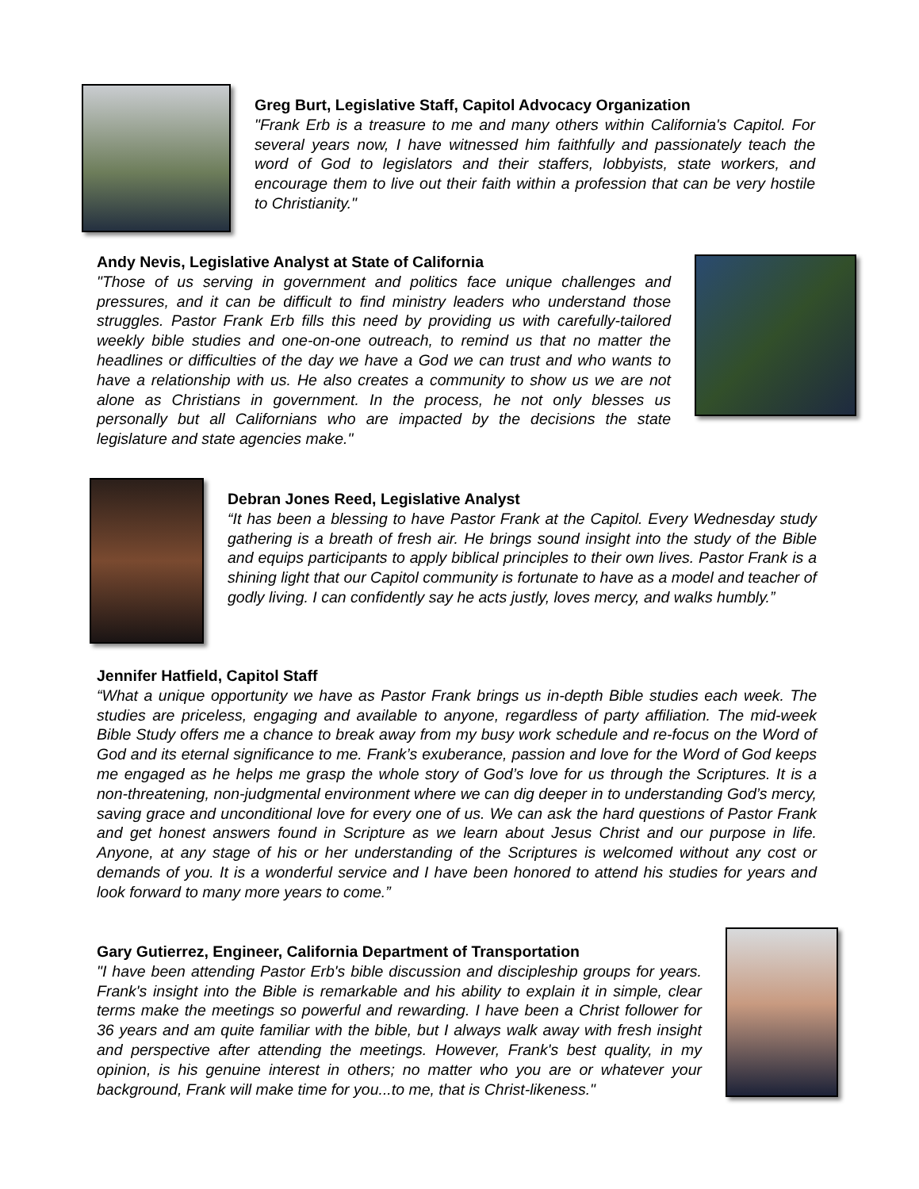Greg Burt, Legislative Staff, Capitol Advocacy Organization
"Frank Erb is a treasure to me and many others within California's Capitol. For several years now, I have witnessed him faithfully and passionately teach the word of God to legislators and their staffers, lobbyists, state workers, and encourage them to live out their faith within a profession that can be very hostile to Christianity."
Andy Nevis, Legislative Analyst at State of California
"Those of us serving in government and politics face unique challenges and pressures, and it can be difficult to find ministry leaders who understand those struggles. Pastor Frank Erb fills this need by providing us with carefully-tailored weekly bible studies and one-on-one outreach, to remind us that no matter the headlines or difficulties of the day we have a God we can trust and who wants to have a relationship with us. He also creates a community to show us we are not alone as Christians in government. In the process, he not only blesses us personally but all Californians who are impacted by the decisions the state legislature and state agencies make."
Debran Jones Reed, Legislative Analyst
“It has been a blessing to have Pastor Frank at the Capitol. Every Wednesday study gathering is a breath of fresh air. He brings sound insight into the study of the Bible and equips participants to apply biblical principles to their own lives. Pastor Frank is a shining light that our Capitol community is fortunate to have as a model and teacher of godly living. I can confidently say he acts justly, loves mercy, and walks humbly.”
Jennifer Hatfield, Capitol Staff
“What a unique opportunity we have as Pastor Frank brings us in-depth Bible studies each week. The studies are priceless, engaging and available to anyone, regardless of party affiliation. The mid-week Bible Study offers me a chance to break away from my busy work schedule and re-focus on the Word of God and its eternal significance to me. Frank’s exuberance, passion and love for the Word of God keeps me engaged as he helps me grasp the whole story of God’s love for us through the Scriptures. It is a non-threatening, non-judgmental environment where we can dig deeper in to understanding God’s mercy, saving grace and unconditional love for every one of us. We can ask the hard questions of Pastor Frank and get honest answers found in Scripture as we learn about Jesus Christ and our purpose in life. Anyone, at any stage of his or her understanding of the Scriptures is welcomed without any cost or demands of you. It is a wonderful service and I have been honored to attend his studies for years and look forward to many more years to come.”
Gary Gutierrez, Engineer, California Department of Transportation
"I have been attending Pastor Erb's bible discussion and discipleship groups for years. Frank's insight into the Bible is remarkable and his ability to explain it in simple, clear terms make the meetings so powerful and rewarding. I have been a Christ follower for 36 years and am quite familiar with the bible, but I always walk away with fresh insight and perspective after attending the meetings. However, Frank's best quality, in my opinion, is his genuine interest in others; no matter who you are or whatever your background, Frank will make time for you...to me, that is Christ-likeness."